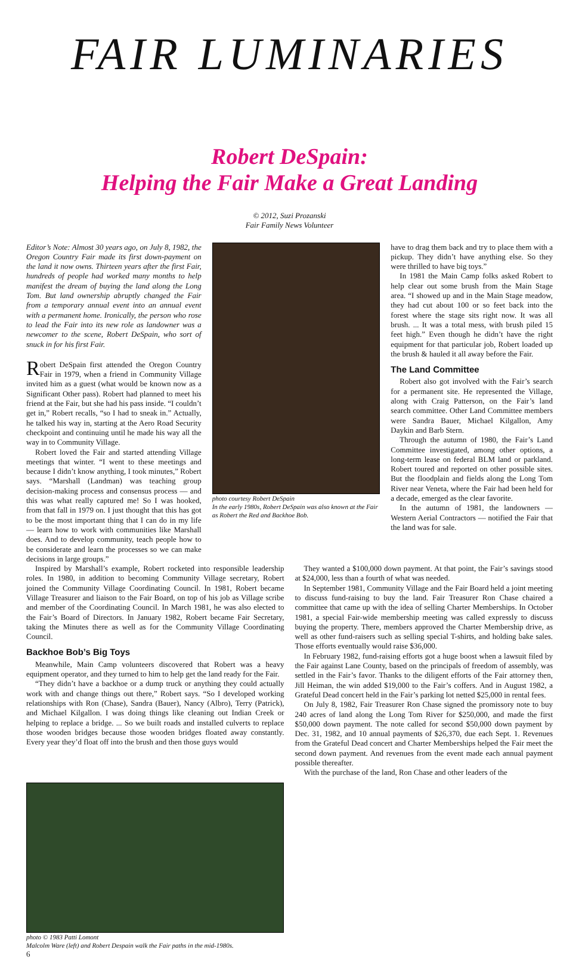FAIR LUMINARIES
Robert DeSpain:
Helping the Fair Make a Great Landing
© 2012, Suzi Prozanski
Fair Family News Volunteer
Editor’s Note: Almost 30 years ago, on July 8, 1982, the Oregon Country Fair made its first down-payment on the land it now owns. Thirteen years after the first Fair, hundreds of people had worked many months to help manifest the dream of buying the land along the Long Tom. But land ownership abruptly changed the Fair from a temporary annual event into an annual event with a permanent home. Ironically, the person who rose to lead the Fair into its new role as landowner was a newcomer to the scene, Robert DeSpain, who sort of snuck in for his first Fair.
Robert DeSpain first attended the Oregon Country Fair in 1979, when a friend in Community Village invited him as a guest (what would be known now as a Significant Other pass). Robert had planned to meet his friend at the Fair, but she had his pass inside. “I couldn’t get in,” Robert recalls, “so I had to sneak in.” Actually, he talked his way in, starting at the Aero Road Security checkpoint and continuing until he made his way all the way in to Community Village.
Robert loved the Fair and started attending Village meetings that winter. “I went to these meetings and because I didn’t know anything, I took minutes,” Robert says. “Marshall (Landman) was teaching group decision-making process and consensus process — and this was what really captured me! So I was hooked, from that fall in 1979 on. I just thought that this has got to be the most important thing that I can do in my life — learn how to work with communities like Marshall does. And to develop community, teach people how to be considerate and learn the processes so we can make decisions in large groups.”
photo courtesy Robert DeSpain
In the early 1980s, Robert DeSpain was also known at the Fair as Robert the Red and Backhoe Bob.
have to drag them back and try to place them with a pickup. They didn’t have anything else. So they were thrilled to have big toys.”
In 1981 the Main Camp folks asked Robert to help clear out some brush from the Main Stage area. “I showed up and in the Main Stage meadow, they had cut about 100 or so feet back into the forest where the stage sits right now. It was all brush. ... It was a total mess, with brush piled 15 feet high.” Even though he didn’t have the right equipment for that particular job, Robert loaded up the brush & hauled it all away before the Fair.
The Land Committee
Robert also got involved with the Fair’s search for a permanent site. He represented the Village, along with Craig Patterson, on the Fair’s land search committee. Other Land Committee members were Sandra Bauer, Michael Kilgallon, Amy Daykin and Barb Stern.
Through the autumn of 1980, the Fair’s Land Committee investigated, among other options, a long-term lease on federal BLM land or parkland. Robert toured and reported on other possible sites. But the floodplain and fields along the Long Tom River near Veneta, where the Fair had been held for a decade, emerged as the clear favorite.
In the autumn of 1981, the landowners — Western Aerial Contractors — notified the Fair that the land was for sale.
Inspired by Marshall’s example, Robert rocketed into responsible leadership roles. In 1980, in addition to becoming Community Village secretary, Robert joined the Community Village Coordinating Council. In 1981, Robert became Village Treasurer and liaison to the Fair Board, on top of his job as Village scribe and member of the Coordinating Council. In March 1981, he was also elected to the Fair’s Board of Directors. In January 1982, Robert became Fair Secretary, taking the Minutes there as well as for the Community Village Coordinating Council.
Backhoe Bob’s Big Toys
Meanwhile, Main Camp volunteers discovered that Robert was a heavy equipment operator, and they turned to him to help get the land ready for the Fair.
“They didn’t have a backhoe or a dump truck or anything they could actually work with and change things out there,” Robert says. “So I developed working relationships with Ron (Chase), Sandra (Bauer), Nancy (Albro), Terry (Patrick), and Michael Kilgallon. I was doing things like cleaning out Indian Creek or helping to replace a bridge. ... So we built roads and installed culverts to replace those wooden bridges because those wooden bridges floated away constantly. Every year they’d float off into the brush and then those guys would
They wanted a $100,000 down payment. At that point, the Fair’s savings stood at $24,000, less than a fourth of what was needed.
In September 1981, Community Village and the Fair Board held a joint meeting to discuss fund-raising to buy the land. Fair Treasurer Ron Chase chaired a committee that came up with the idea of selling Charter Memberships. In October 1981, a special Fair-wide membership meeting was called expressly to discuss buying the property. There, members approved the Charter Membership drive, as well as other fund-raisers such as selling special T-shirts, and holding bake sales. Those efforts eventually would raise $36,000.
In February 1982, fund-raising efforts got a huge boost when a lawsuit filed by the Fair against Lane County, based on the principals of freedom of assembly, was settled in the Fair’s favor. Thanks to the diligent efforts of the Fair attorney then, Jill Heiman, the win added $19,000 to the Fair’s coffers. And in August 1982, a Grateful Dead concert held in the Fair’s parking lot netted $25,000 in rental fees.
On July 8, 1982, Fair Treasurer Ron Chase signed the promissory note to buy 240 acres of land along the Long Tom River for $250,000, and made the first $50,000 down payment. The note called for second $50,000 down payment by Dec. 31, 1982, and 10 annual payments of $26,370, due each Sept. 1. Revenues from the Grateful Dead concert and Charter Memberships helped the Fair meet the second down payment. And revenues from the event made each annual payment possible thereafter.
With the purchase of the land, Ron Chase and other leaders of the
photo © 1983 Patti Lomont
Malcolm Ware (left) and Robert Despain walk the Fair paths in the mid-1980s.
6